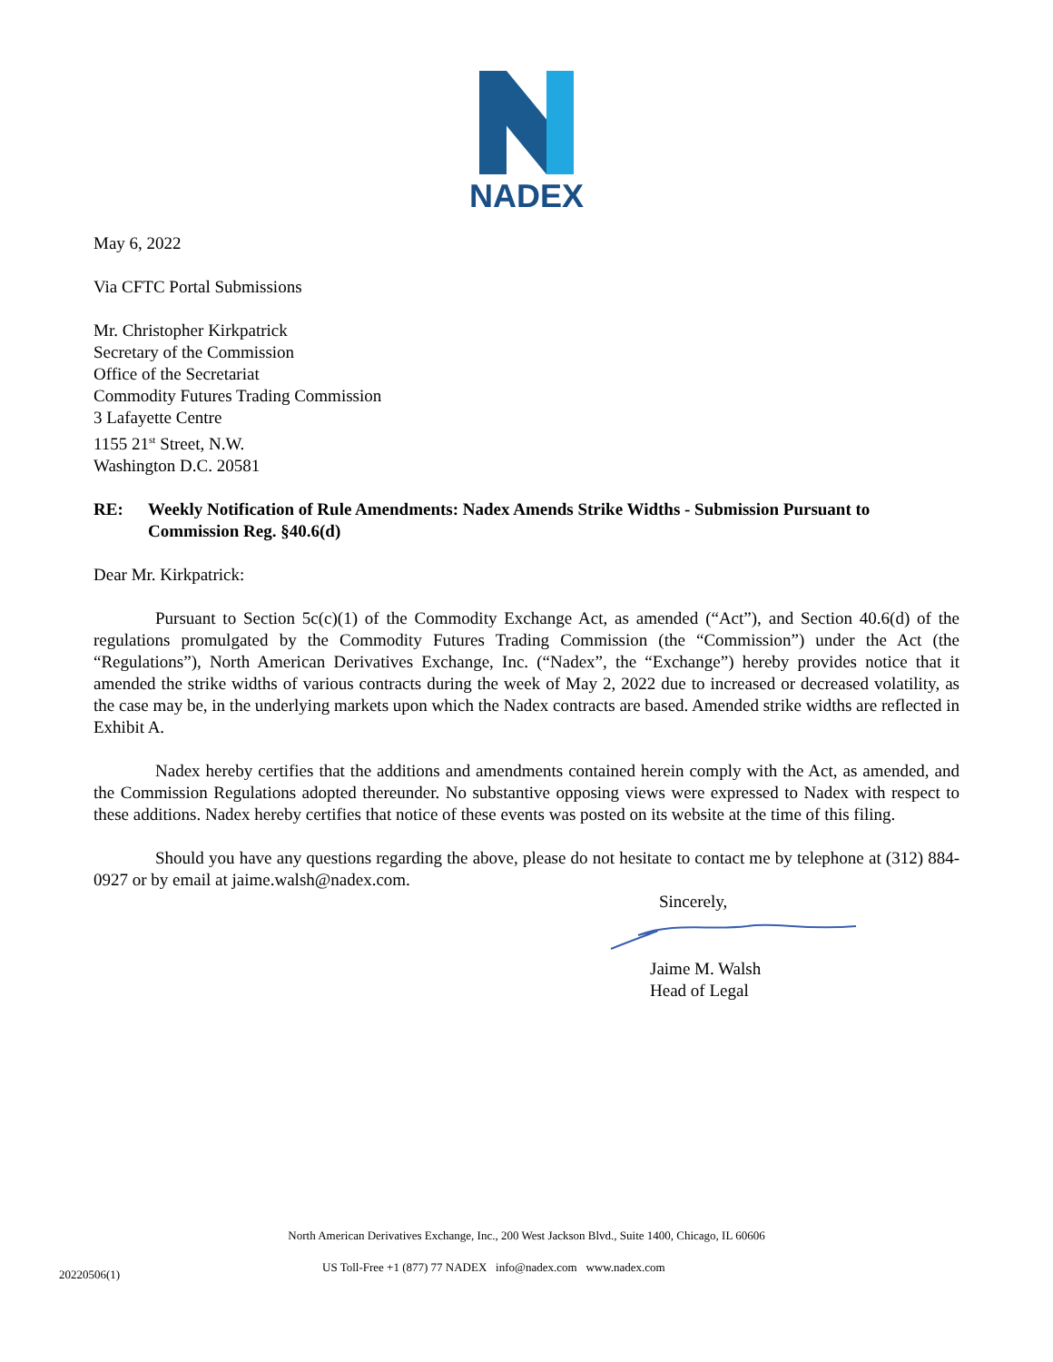NADEX
May 6, 2022
Via CFTC Portal Submissions
Mr. Christopher Kirkpatrick
Secretary of the Commission
Office of the Secretariat
Commodity Futures Trading Commission
3 Lafayette Centre
1155 21<sup>st</sup> Street, N.W.
Washington D.C. 20581
RE: Weekly Notification of Rule Amendments: Nadex Amends Strike Widths - Submission Pursuant to Commission Reg. §40.6(d)
Dear Mr. Kirkpatrick:
Pursuant to Section 5c(c)(1) of the Commodity Exchange Act, as amended (“Act”), and Section 40.6(d) of the regulations promulgated by the Commodity Futures Trading Commission (the “Commission”) under the Act (the “Regulations”), North American Derivatives Exchange, Inc. (“Nadex”, the “Exchange”) hereby provides notice that it amended the strike widths of various contracts during the week of May 2, 2022 due to increased or decreased volatility, as the case may be, in the underlying markets upon which the Nadex contracts are based. Amended strike widths are reflected in Exhibit A.
Nadex hereby certifies that the additions and amendments contained herein comply with the Act, as amended, and the Commission Regulations adopted thereunder. No substantive opposing views were expressed to Nadex with respect to these additions. Nadex hereby certifies that notice of these events was posted on its website at the time of this filing.
Should you have any questions regarding the above, please do not hesitate to contact me by telephone at (312) 884-0927 or by email at jaime.walsh@nadex.com.
Sincerely,
Jaime M. Walsh
Head of Legal
North American Derivatives Exchange, Inc., 200 West Jackson Blvd., Suite 1400, Chicago, IL 60606
20220506(1)
US Toll-Free +1 (877) 77 NADEX info@nadex.com www.nadex.com